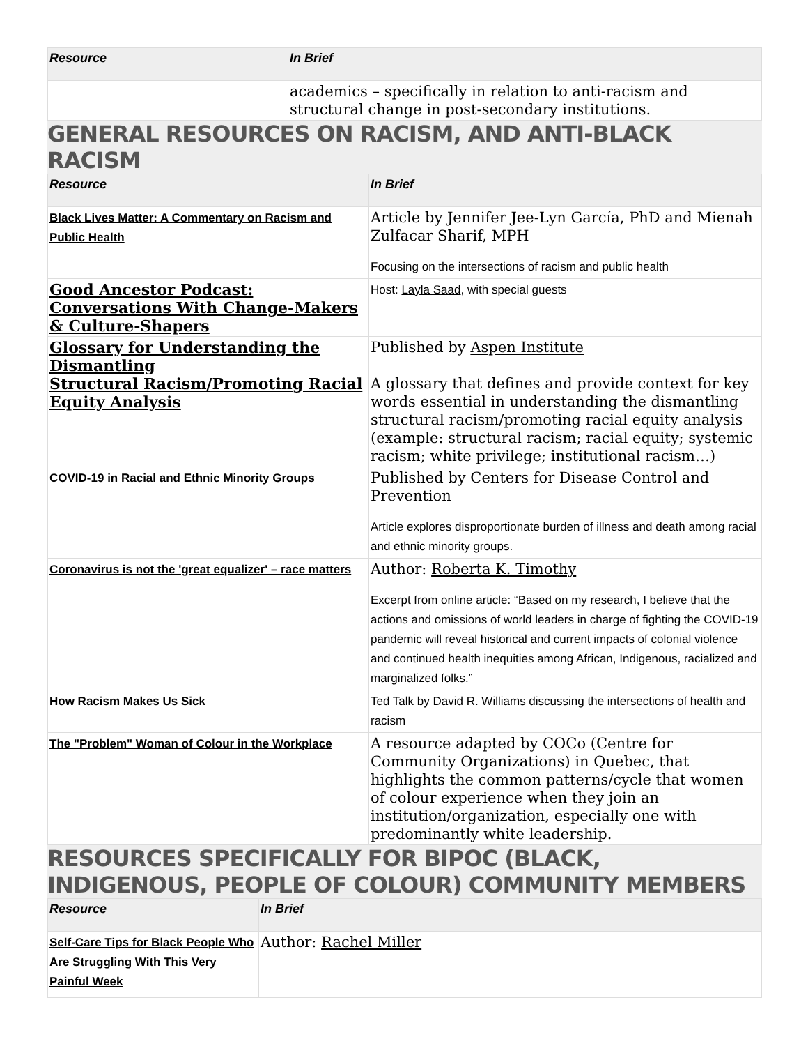| Resource | In Brief |
| --- | --- |
| | academics – specifically in relation to anti-racism and structural change in post-secondary institutions. |
GENERAL RESOURCES ON RACISM, AND ANTI-BLACK RACISM
| Resource | In Brief |
| --- | --- |
| Black Lives Matter: A Commentary on Racism and Public Health | Article by Jennifer Jee-Lyn García, PhD and Mienah Zulfacar Sharif, MPH Focusing on the intersections of racism and public health |
| Good Ancestor Podcast: Conversations With Change-Makers & Culture-Shapers | Host: Layla Saad , with special guests |
| Glossary for Understanding the Dismantling Structural Racism/Promoting Racial Equity Analysis | Published by Aspen Institute A glossary that defines and provide context for key words essential in understanding the dismantling structural racism/promoting racial equity analysis (example: structural racism; racial equity; systemic racism; white privilege; institutional racism…) |
| COVID-19 in Racial and Ethnic Minority Groups | Published by Centers for Disease Control and Prevention Article explores disproportionate burden of illness and death among racial and ethnic minority groups. |
| Coronavirus is not the 'great equalizer' – race matters | Author: Roberta K. Timothy Excerpt from online article: “Based on my research, I believe that the actions and omissions of world leaders in charge of fighting the COVID-19 pandemic will reveal historical and current impacts of colonial violence and continued health inequities among African, Indigenous, racialized and marginalized folks.” |
| How Racism Makes Us Sick | Ted Talk by David R. Williams discussing the intersections of health and racism |
| The "Problem" Woman of Colour in the Workplace | A resource adapted by COCo (Centre for Community Organizations) in Quebec, that highlights the common patterns/cycle that women of colour experience when they join an institution/organization, especially one with predominantly white leadership. |
RESOURCES SPECIFICALLY FOR BIPOC (BLACK, INDIGENOUS, PEOPLE OF COLOUR) COMMUNITY MEMBERS
| Resource | In Brief |
| --- | --- |
| Self-Care Tips for Black People Who Are Struggling With This Very Painful Week | Author: Rachel Miller |